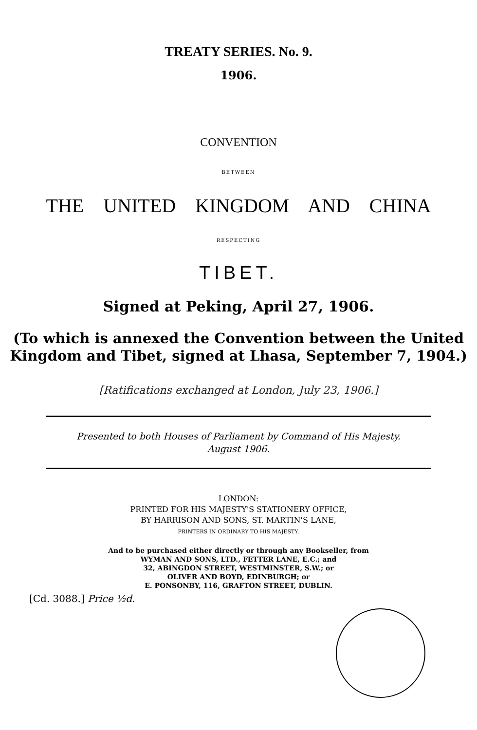TREATY SERIES. No. 9.
1906.
CONVENTION
BETWEEN
THE UNITED KINGDOM AND CHINA
RESPECTING
TIBET.
Signed at Peking, April 27, 1906.
(To which is annexed the Convention between the United
Kingdom and Tibet, signed at Lhasa, September 7, 1904.)
[Ratifications exchanged at London, July 23, 1906.]
Presented to both Houses of Parliament by Command of His Majesty.
August 1906.
LONDON:
PRINTED FOR HIS MAJESTY'S STATIONERY OFFICE,
BY HARRISON AND SONS, ST. MARTIN'S LANE,
PRINTERS IN ORDINARY TO HIS MAJESTY.
And to be purchased either directly or through any Bookseller, from
WYMAN AND SONS, LTD., FETTER LANE, E.C.; and
32, ABINGDON STREET, WESTMINSTER, S.W.; or
OLIVER AND BOYD, EDINBURGH; or
E. PONSONBY, 116, GRAFTON STREET, DUBLIN.
[Cd. 3088.] Price ½d.